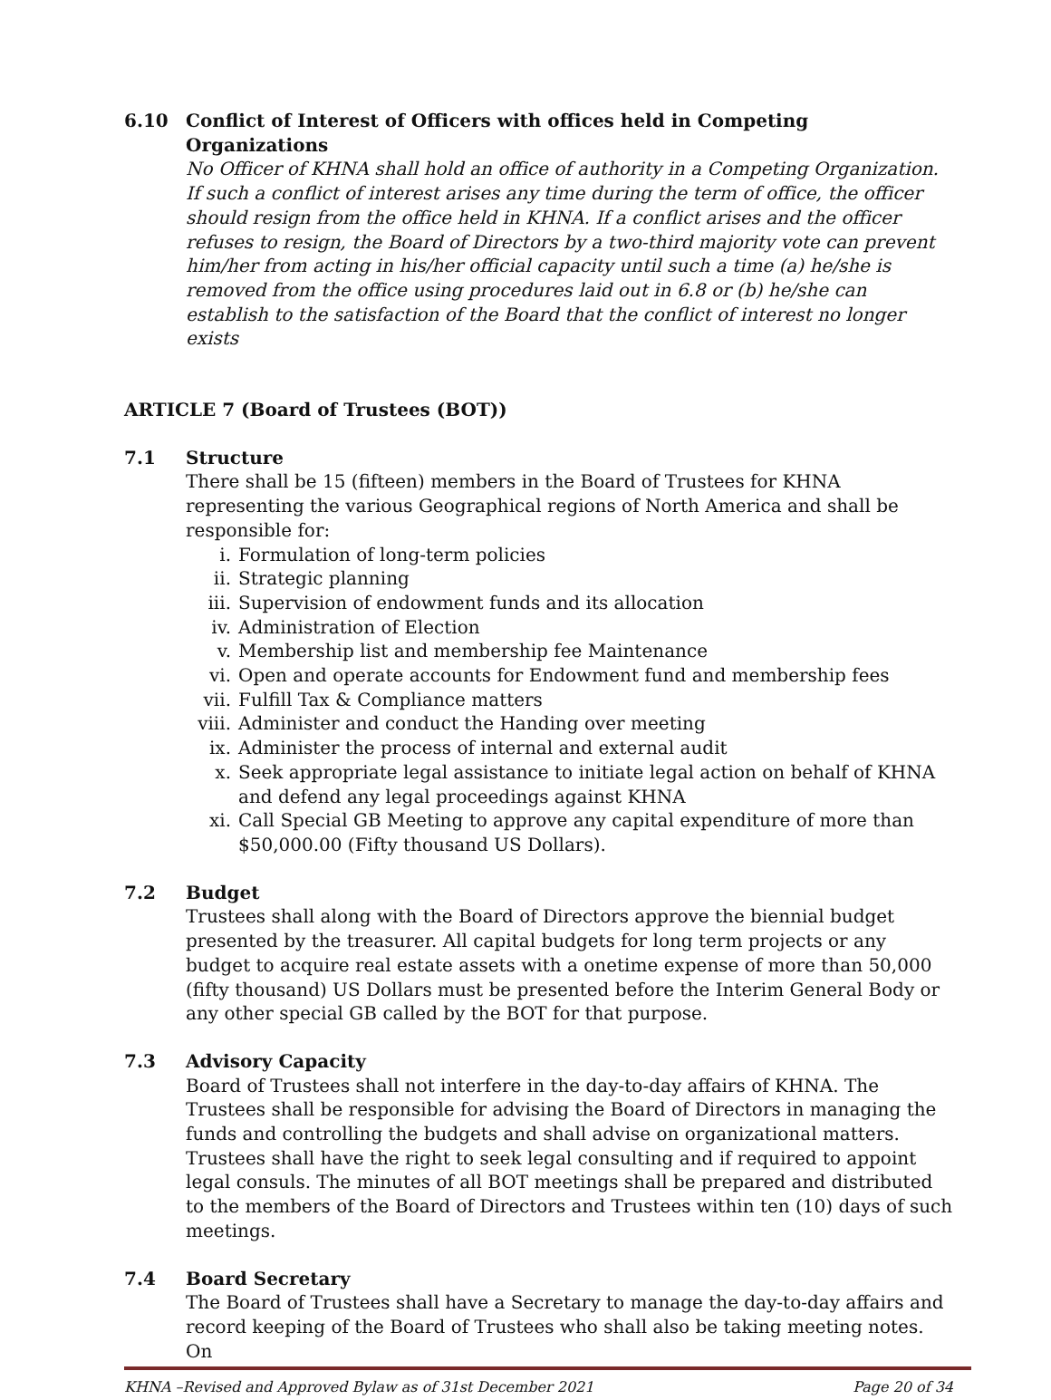6.10 Conflict of Interest of Officers with offices held in Competing Organizations
No Officer of KHNA shall hold an office of authority in a Competing Organization. If such a conflict of interest arises any time during the term of office, the officer should resign from the office held in KHNA. If a conflict arises and the officer refuses to resign, the Board of Directors by a two-third majority vote can prevent him/her from acting in his/her official capacity until such a time (a) he/she is removed from the office using procedures laid out in 6.8 or (b) he/she can establish to the satisfaction of the Board that the conflict of interest no longer exists
ARTICLE 7 (Board of Trustees (BOT))
7.1 Structure
There shall be 15 (fifteen) members in the Board of Trustees for KHNA representing the various Geographical regions of North America and shall be responsible for:
i. Formulation of long-term policies
ii. Strategic planning
iii. Supervision of endowment funds and its allocation
iv. Administration of Election
v. Membership list and membership fee Maintenance
vi. Open and operate accounts for Endowment fund and membership fees
vii. Fulfill Tax & Compliance matters
viii. Administer and conduct the Handing over meeting
ix. Administer the process of internal and external audit
x. Seek appropriate legal assistance to initiate legal action on behalf of KHNA and defend any legal proceedings against KHNA
xi. Call Special GB Meeting to approve any capital expenditure of more than $50,000.00 (Fifty thousand US Dollars).
7.2 Budget
Trustees shall along with the Board of Directors approve the biennial budget presented by the treasurer. All capital budgets for long term projects or any budget to acquire real estate assets with a onetime expense of more than 50,000 (fifty thousand) US Dollars must be presented before the Interim General Body or any other special GB called by the BOT for that purpose.
7.3 Advisory Capacity
Board of Trustees shall not interfere in the day-to-day affairs of KHNA. The Trustees shall be responsible for advising the Board of Directors in managing the funds and controlling the budgets and shall advise on organizational matters. Trustees shall have the right to seek legal consulting and if required to appoint legal consuls. The minutes of all BOT meetings shall be prepared and distributed to the members of the Board of Directors and Trustees within ten (10) days of such meetings.
7.4 Board Secretary
The Board of Trustees shall have a Secretary to manage the day-to-day affairs and record keeping of the Board of Trustees who shall also be taking meeting notes. On
KHNA –Revised and Approved Bylaw as of 31st December 2021 Page 20 of 34